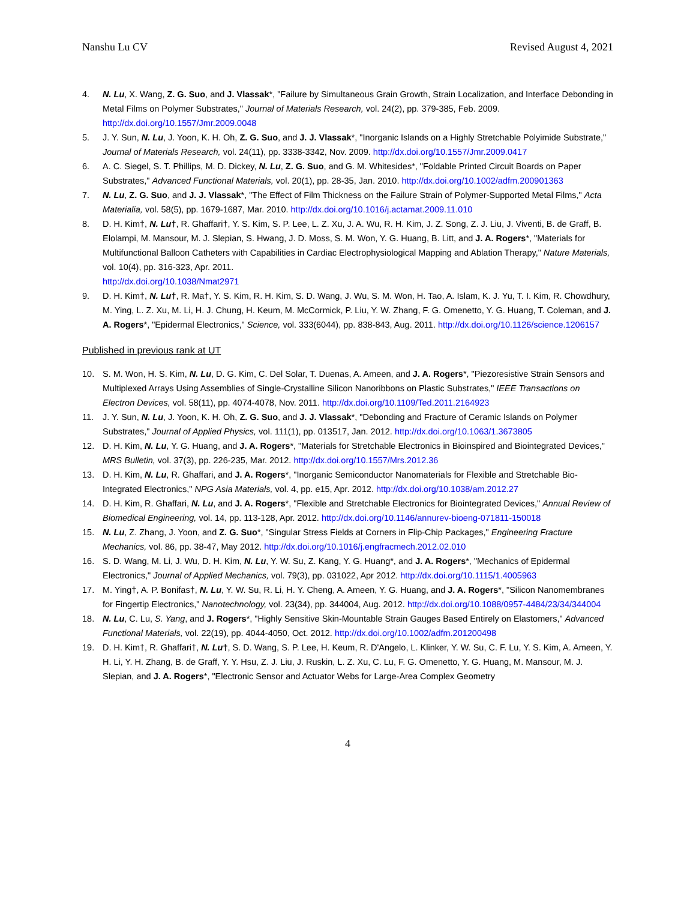Nanshu Lu CV Revised August 4, 2021
4. N. Lu, X. Wang, Z. G. Suo, and J. Vlassak*, "Failure by Simultaneous Grain Growth, Strain Localization, and Interface Debonding in Metal Films on Polymer Substrates," Journal of Materials Research, vol. 24(2), pp. 379-385, Feb. 2009. http://dx.doi.org/10.1557/Jmr.2009.0048
5. J. Y. Sun, N. Lu, J. Yoon, K. H. Oh, Z. G. Suo, and J. J. Vlassak*, "Inorganic Islands on a Highly Stretchable Polyimide Substrate," Journal of Materials Research, vol. 24(11), pp. 3338-3342, Nov. 2009. http://dx.doi.org/10.1557/Jmr.2009.0417
6. A. C. Siegel, S. T. Phillips, M. D. Dickey, N. Lu, Z. G. Suo, and G. M. Whitesides*, "Foldable Printed Circuit Boards on Paper Substrates," Advanced Functional Materials, vol. 20(1), pp. 28-35, Jan. 2010. http://dx.doi.org/10.1002/adfm.200901363
7. N. Lu, Z. G. Suo, and J. J. Vlassak*, "The Effect of Film Thickness on the Failure Strain of Polymer-Supported Metal Films," Acta Materialia, vol. 58(5), pp. 1679-1687, Mar. 2010. http://dx.doi.org/10.1016/j.actamat.2009.11.010
8. D. H. Kim†, N. Lu†, R. Ghaffari†, Y. S. Kim, S. P. Lee, L. Z. Xu, J. A. Wu, R. H. Kim, J. Z. Song, Z. J. Liu, J. Viventi, B. de Graff, B. Elolampi, M. Mansour, M. J. Slepian, S. Hwang, J. D. Moss, S. M. Won, Y. G. Huang, B. Litt, and J. A. Rogers*, "Materials for Multifunctional Balloon Catheters with Capabilities in Cardiac Electrophysiological Mapping and Ablation Therapy," Nature Materials, vol. 10(4), pp. 316-323, Apr. 2011.
http://dx.doi.org/10.1038/Nmat2971
9. D. H. Kim†, N. Lu†, R. Ma†, Y. S. Kim, R. H. Kim, S. D. Wang, J. Wu, S. M. Won, H. Tao, A. Islam, K. J. Yu, T. I. Kim, R. Chowdhury, M. Ying, L. Z. Xu, M. Li, H. J. Chung, H. Keum, M. McCormick, P. Liu, Y. W. Zhang, F. G. Omenetto, Y. G. Huang, T. Coleman, and J. A. Rogers*, "Epidermal Electronics," Science, vol. 333(6044), pp. 838-843, Aug. 2011. http://dx.doi.org/10.1126/science.1206157
Published in previous rank at UT
10. S. M. Won, H. S. Kim, N. Lu, D. G. Kim, C. Del Solar, T. Duenas, A. Ameen, and J. A. Rogers*, "Piezoresistive Strain Sensors and Multiplexed Arrays Using Assemblies of Single-Crystalline Silicon Nanoribbons on Plastic Substrates," IEEE Transactions on Electron Devices, vol. 58(11), pp. 4074-4078, Nov. 2011. http://dx.doi.org/10.1109/Ted.2011.2164923
11. J. Y. Sun, N. Lu, J. Yoon, K. H. Oh, Z. G. Suo, and J. J. Vlassak*, "Debonding and Fracture of Ceramic Islands on Polymer Substrates," Journal of Applied Physics, vol. 111(1), pp. 013517, Jan. 2012. http://dx.doi.org/10.1063/1.3673805
12. D. H. Kim, N. Lu, Y. G. Huang, and J. A. Rogers*, "Materials for Stretchable Electronics in Bioinspired and Biointegrated Devices," MRS Bulletin, vol. 37(3), pp. 226-235, Mar. 2012. http://dx.doi.org/10.1557/Mrs.2012.36
13. D. H. Kim, N. Lu, R. Ghaffari, and J. A. Rogers*, "Inorganic Semiconductor Nanomaterials for Flexible and Stretchable Bio-Integrated Electronics," NPG Asia Materials, vol. 4, pp. e15, Apr. 2012. http://dx.doi.org/10.1038/am.2012.27
14. D. H. Kim, R. Ghaffari, N. Lu, and J. A. Rogers*, "Flexible and Stretchable Electronics for Biointegrated Devices," Annual Review of Biomedical Engineering, vol. 14, pp. 113-128, Apr. 2012. http://dx.doi.org/10.1146/annurev-bioeng-071811-150018
15. N. Lu, Z. Zhang, J. Yoon, and Z. G. Suo*, "Singular Stress Fields at Corners in Flip-Chip Packages," Engineering Fracture Mechanics, vol. 86, pp. 38-47, May 2012. http://dx.doi.org/10.1016/j.engfracmech.2012.02.010
16. S. D. Wang, M. Li, J. Wu, D. H. Kim, N. Lu, Y. W. Su, Z. Kang, Y. G. Huang*, and J. A. Rogers*, "Mechanics of Epidermal Electronics," Journal of Applied Mechanics, vol. 79(3), pp. 031022, Apr 2012. http://dx.doi.org/10.1115/1.4005963
17. M. Ying†, A. P. Bonifas†, N. Lu, Y. W. Su, R. Li, H. Y. Cheng, A. Ameen, Y. G. Huang, and J. A. Rogers*, "Silicon Nanomembranes for Fingertip Electronics," Nanotechnology, vol. 23(34), pp. 344004, Aug. 2012. http://dx.doi.org/10.1088/0957-4484/23/34/344004
18. N. Lu, C. Lu, S. Yang, and J. Rogers*, "Highly Sensitive Skin-Mountable Strain Gauges Based Entirely on Elastomers," Advanced Functional Materials, vol. 22(19), pp. 4044-4050, Oct. 2012. http://dx.doi.org/10.1002/adfm.201200498
19. D. H. Kim†, R. Ghaffari†, N. Lu†, S. D. Wang, S. P. Lee, H. Keum, R. D'Angelo, L. Klinker, Y. W. Su, C. F. Lu, Y. S. Kim, A. Ameen, Y. H. Li, Y. H. Zhang, B. de Graff, Y. Y. Hsu, Z. J. Liu, J. Ruskin, L. Z. Xu, C. Lu, F. G. Omenetto, Y. G. Huang, M. Mansour, M. J. Slepian, and J. A. Rogers*, "Electronic Sensor and Actuator Webs for Large-Area Complex Geometry
4